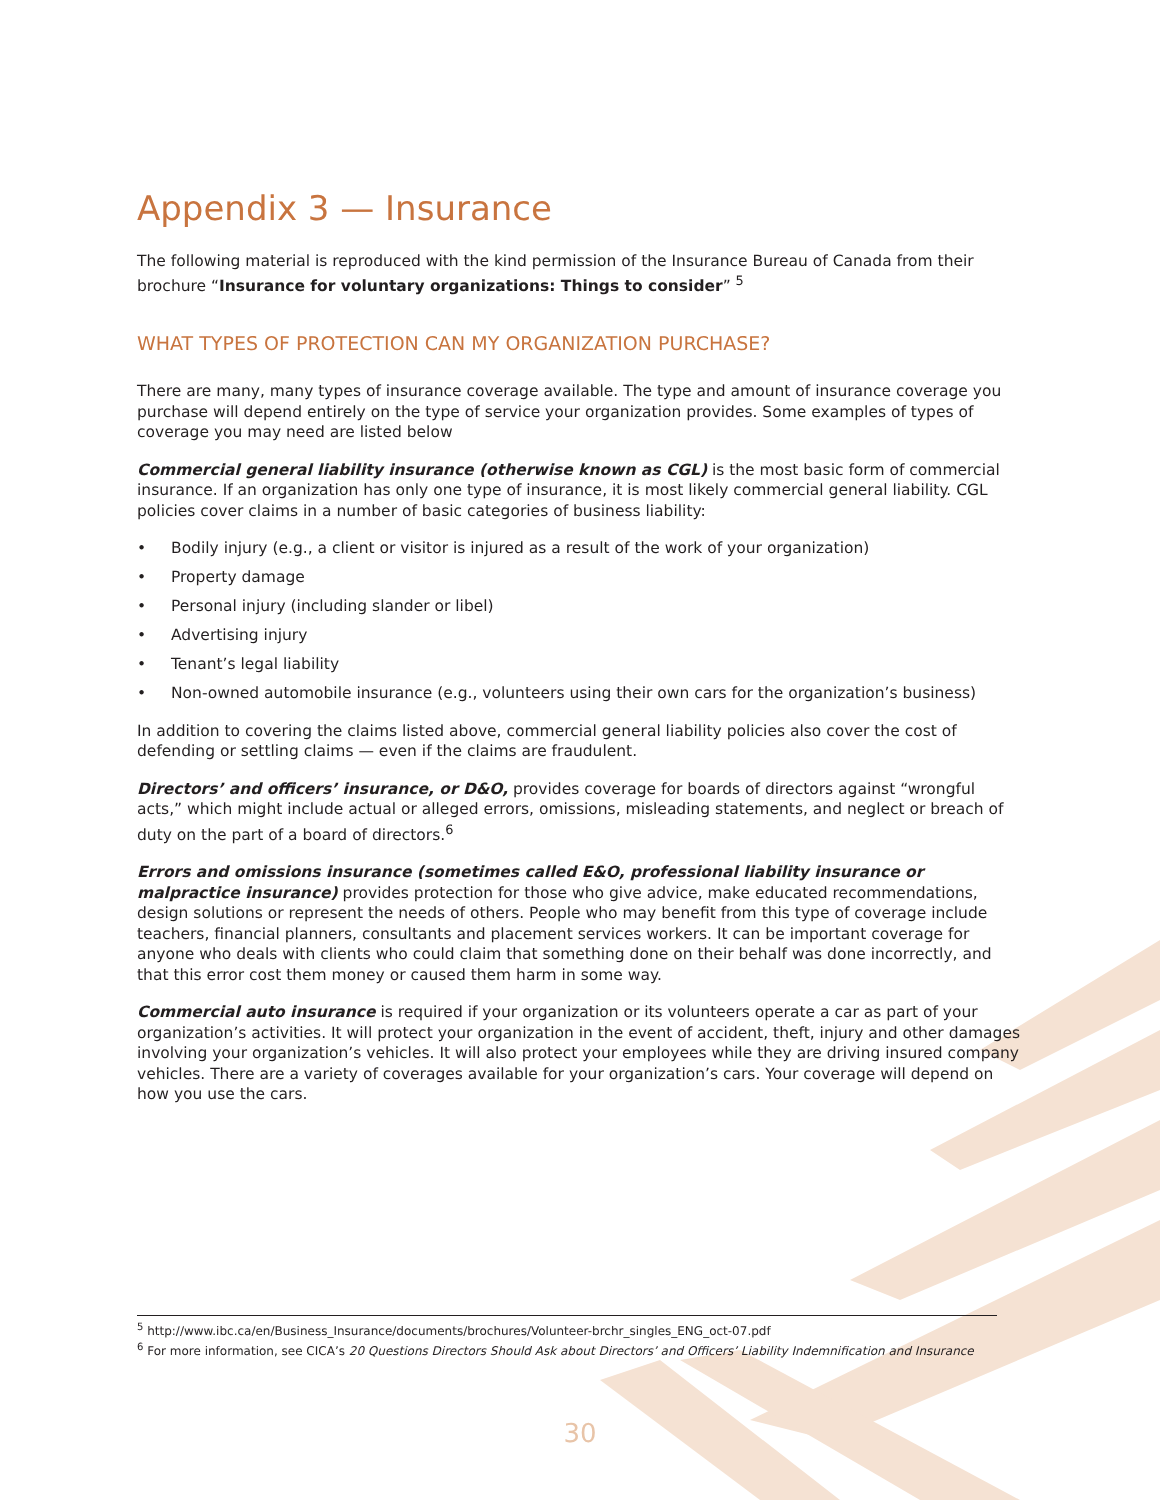Appendix 3 — Insurance
The following material is reproduced with the kind permission of the Insurance Bureau of Canada from their brochure “Insurance for voluntary organizations: Things to consider” <sup>5</sup>
WHAT TYPES OF PROTECTION CAN MY ORGANIZATION PURCHASE?
There are many, many types of insurance coverage available. The type and amount of insurance coverage you purchase will depend entirely on the type of service your organization provides. Some examples of types of coverage you may need are listed below
Commercial general liability insurance (otherwise known as CGL) is the most basic form of commercial insurance. If an organization has only one type of insurance, it is most likely commercial general liability. CGL policies cover claims in a number of basic categories of business liability:
• Bodily injury (e.g., a client or visitor is injured as a result of the work of your organization)
• Property damage
• Personal injury (including slander or libel)
• Advertising injury
• Tenant’s legal liability
• Non-owned automobile insurance (e.g., volunteers using their own cars for the organization’s business)
In addition to covering the claims listed above, commercial general liability policies also cover the cost of defending or settling claims — even if the claims are fraudulent.
Directors’ and officers’ insurance, or D&O, provides coverage for boards of directors against “wrongful acts,” which might include actual or alleged errors, omissions, misleading statements, and neglect or breach of duty on the part of a board of directors.<sup>6</sup>
Errors and omissions insurance (sometimes called E&O, professional liability insurance or malpractice insurance) provides protection for those who give advice, make educated recommendations, design solutions or represent the needs of others. People who may benefit from this type of coverage include teachers, financial planners, consultants and placement services workers. It can be important coverage for anyone who deals with clients who could claim that something done on their behalf was done incorrectly, and that this error cost them money or caused them harm in some way.
Commercial auto insurance is required if your organization or its volunteers operate a car as part of your organization’s activities. It will protect your organization in the event of accident, theft, injury and other damages involving your organization’s vehicles. It will also protect your employees while they are driving insured company vehicles. There are a variety of coverages available for your organization’s cars. Your coverage will depend on how you use the cars.
<sup>5</sup> http://www.ibc.ca/en/Business_Insurance/documents/brochures/Volunteer-brchr_singles_ENG_oct-07.pdf
<sup>6</sup> For more information, see CICA’s 20 Questions Directors Should Ask about Directors’ and Officers’ Liability Indemnification and Insurance
30